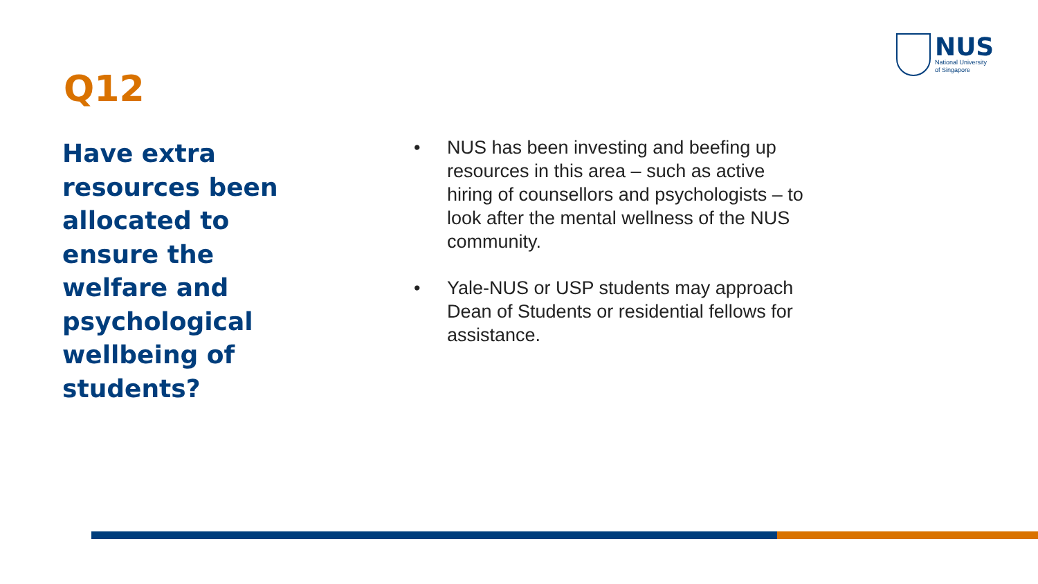NUS
National University
of Singapore
Q12
Have extra resources been allocated to ensure the welfare and psychological wellbeing of students?
• NUS has been investing and beefing up resources in this area – such as active hiring of counsellors and psychologists – to look after the mental wellness of the NUS community.
• Yale-NUS or USP students may approach Dean of Students or residential fellows for assistance.